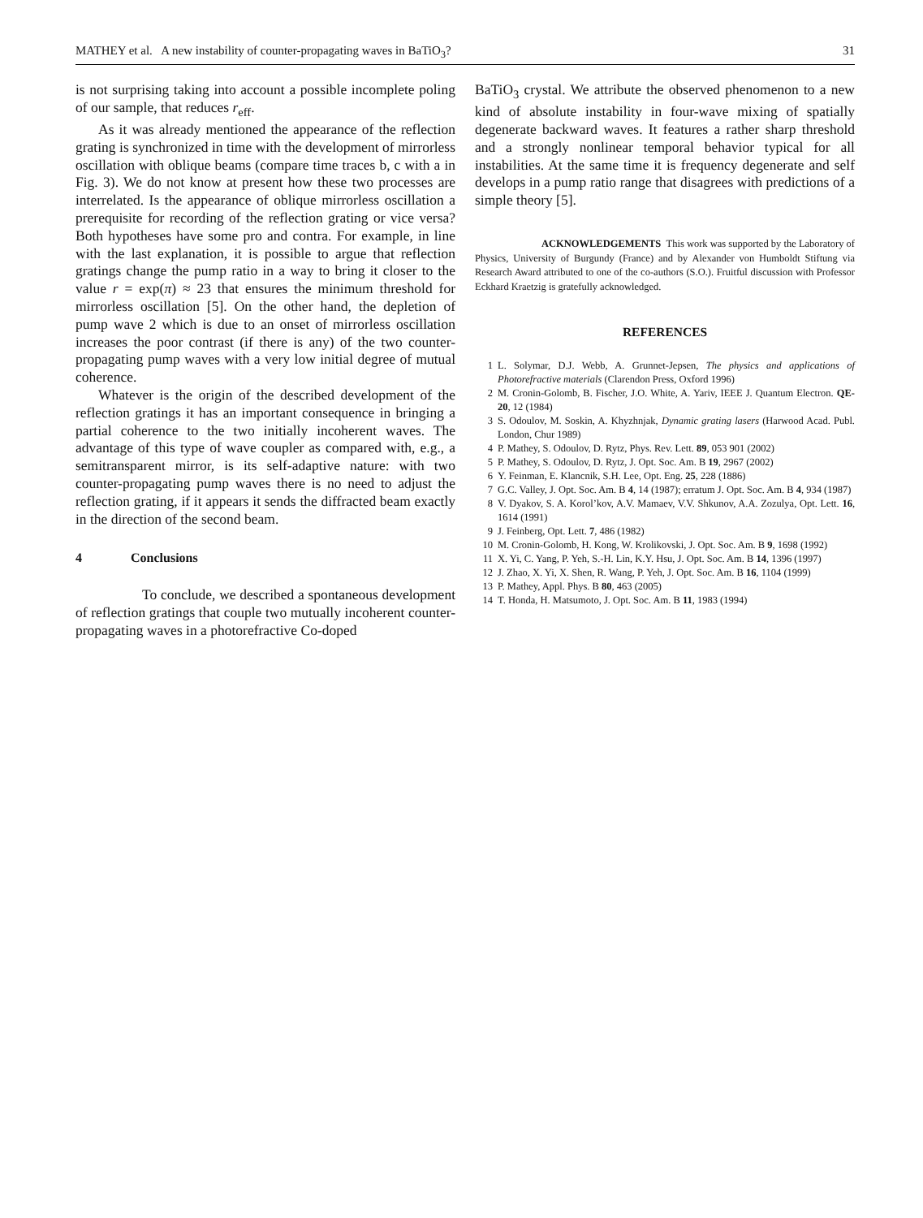MATHEY et al. A new instability of counter-propagating waves in BaTiO<sub>3</sub>? 31
is not surprising taking into account a possible incomplete poling of our sample, that reduces r<sub>eff</sub>.
As it was already mentioned the appearance of the reflection grating is synchronized in time with the development of mirrorless oscillation with oblique beams (compare time traces b, c with a in Fig. 3). We do not know at present how these two processes are interrelated. Is the appearance of oblique mirrorless oscillation a prerequisite for recording of the reflection grating or vice versa? Both hypotheses have some pro and contra. For example, in line with the last explanation, it is possible to argue that reflection gratings change the pump ratio in a way to bring it closer to the value r = exp(π) ≈ 23 that ensures the minimum threshold for mirrorless oscillation [5]. On the other hand, the depletion of pump wave 2 which is due to an onset of mirrorless oscillation increases the poor contrast (if there is any) of the two counter-propagating pump waves with a very low initial degree of mutual coherence.
Whatever is the origin of the described development of the reflection gratings it has an important consequence in bringing a partial coherence to the two initially incoherent waves. The advantage of this type of wave coupler as compared with, e.g., a semitransparent mirror, is its self-adaptive nature: with two counter-propagating pump waves there is no need to adjust the reflection grating, if it appears it sends the diffracted beam exactly in the direction of the second beam.
4 Conclusions
To conclude, we described a spontaneous development of reflection gratings that couple two mutually incoherent counter-propagating waves in a photorefractive Co-doped
BaTiO<sub>3</sub> crystal. We attribute the observed phenomenon to a new kind of absolute instability in four-wave mixing of spatially degenerate backward waves. It features a rather sharp threshold and a strongly nonlinear temporal behavior typical for all instabilities. At the same time it is frequency degenerate and self develops in a pump ratio range that disagrees with predictions of a simple theory [5].
ACKNOWLEDGEMENTS This work was supported by the Laboratory of Physics, University of Burgundy (France) and by Alexander von Humboldt Stiftung via Research Award attributed to one of the co-authors (S.O.). Fruitful discussion with Professor Eckhard Kraetzig is gratefully acknowledged.
REFERENCES
1 L. Solymar, D.J. Webb, A. Grunnet-Jepsen, The physics and applications of Photorefractive materials (Clarendon Press, Oxford 1996)
2 M. Cronin-Golomb, B. Fischer, J.O. White, A. Yariv, IEEE J. Quantum Electron. QE-20, 12 (1984)
3 S. Odoulov, M. Soskin, A. Khyzhnjak, Dynamic grating lasers (Harwood Acad. Publ. London, Chur 1989)
4 P. Mathey, S. Odoulov, D. Rytz, Phys. Rev. Lett. 89, 053 901 (2002)
5 P. Mathey, S. Odoulov, D. Rytz, J. Opt. Soc. Am. B 19, 2967 (2002)
6 Y. Feinman, E. Klancnik, S.H. Lee, Opt. Eng. 25, 228 (1886)
7 G.C. Valley, J. Opt. Soc. Am. B 4, 14 (1987); erratum J. Opt. Soc. Am. B 4, 934 (1987)
8 V. Dyakov, S. A. Korol’kov, A.V. Mamaev, V.V. Shkunov, A.A. Zozulya, Opt. Lett. 16, 1614 (1991)
9 J. Feinberg, Opt. Lett. 7, 486 (1982)
10 M. Cronin-Golomb, H. Kong, W. Krolikovski, J. Opt. Soc. Am. B 9, 1698 (1992)
11 X. Yi, C. Yang, P. Yeh, S.-H. Lin, K.Y. Hsu, J. Opt. Soc. Am. B 14, 1396 (1997)
12 J. Zhao, X. Yi, X. Shen, R. Wang, P. Yeh, J. Opt. Soc. Am. B 16, 1104 (1999)
13 P. Mathey, Appl. Phys. B 80, 463 (2005)
14 T. Honda, H. Matsumoto, J. Opt. Soc. Am. B 11, 1983 (1994)